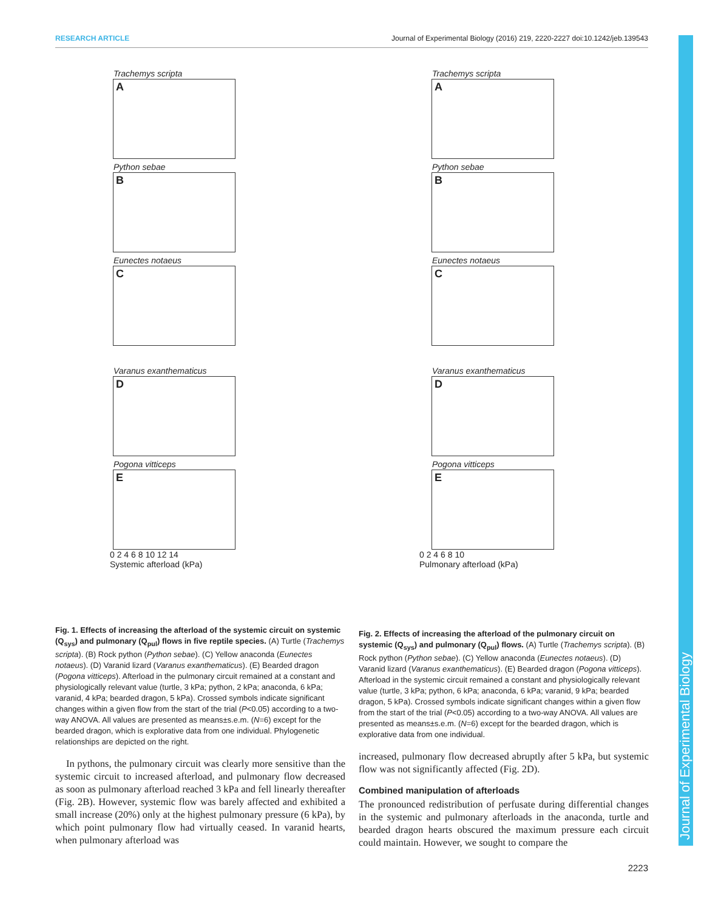RESEARCH ARTICLE Journal of Experimental Biology (2016) 219, 2220-2227 doi:10.1242/jeb.139543
Journal of Experimental Biology
Trachemys scripta
A
Python sebae
B
Eunectes notaeus
C
Varanus exanthematicus
D
Pogona vitticeps
E
0 2 4 6 8 10 12 14
Systemic afterload (kPa)
Fig. 1. Effects of increasing the afterload of the systemic circuit on systemic (Q<sub>sys</sub>) and pulmonary (Q<sub>pul</sub>) flows in five reptile species. (A) Turtle (Trachemys scripta). (B) Rock python (Python sebae). (C) Yellow anaconda (Eunectes notaeus). (D) Varanid lizard (Varanus exanthematicus). (E) Bearded dragon (Pogona vitticeps). Afterload in the pulmonary circuit remained at a constant and physiologically relevant value (turtle, 3 kPa; python, 2 kPa; anaconda, 6 kPa; varanid, 4 kPa; bearded dragon, 5 kPa). Crossed symbols indicate significant changes within a given flow from the start of the trial (P<0.05) according to a two-way ANOVA. All values are presented as means±s.e.m. (N=6) except for the bearded dragon, which is explorative data from one individual. Phylogenetic relationships are depicted on the right.
In pythons, the pulmonary circuit was clearly more sensitive than the systemic circuit to increased afterload, and pulmonary flow decreased as soon as pulmonary afterload reached 3 kPa and fell linearly thereafter (Fig. 2B). However, systemic flow was barely affected and exhibited a small increase (20%) only at the highest pulmonary pressure (6 kPa), by which point pulmonary flow had virtually ceased. In varanid hearts, when pulmonary afterload was
Trachemys scripta
A
Python sebae
B
Eunectes notaeus
C
Varanus exanthematicus
D
Pogona vitticeps
E
0 2 4 6 8 10
Pulmonary afterload (kPa)
Fig. 2. Effects of increasing the afterload of the pulmonary circuit on systemic (Q<sub>sys</sub>) and pulmonary (Q<sub>pul</sub>) flows. (A) Turtle (Trachemys scripta). (B) Rock python (Python sebae). (C) Yellow anaconda (Eunectes notaeus). (D) Varanid lizard (Varanus exanthematicus). (E) Bearded dragon (Pogona vitticeps). Afterload in the systemic circuit remained a constant and physiologically relevant value (turtle, 3 kPa; python, 6 kPa; anaconda, 6 kPa; varanid, 9 kPa; bearded dragon, 5 kPa). Crossed symbols indicate significant changes within a given flow from the start of the trial (P<0.05) according to a two-way ANOVA. All values are presented as means±s.e.m. (N=6) except for the bearded dragon, which is explorative data from one individual.
increased, pulmonary flow decreased abruptly after 5 kPa, but systemic flow was not significantly affected (Fig. 2D).
Combined manipulation of afterloads
The pronounced redistribution of perfusate during differential changes in the systemic and pulmonary afterloads in the anaconda, turtle and bearded dragon hearts obscured the maximum pressure each circuit could maintain. However, we sought to compare the
2223